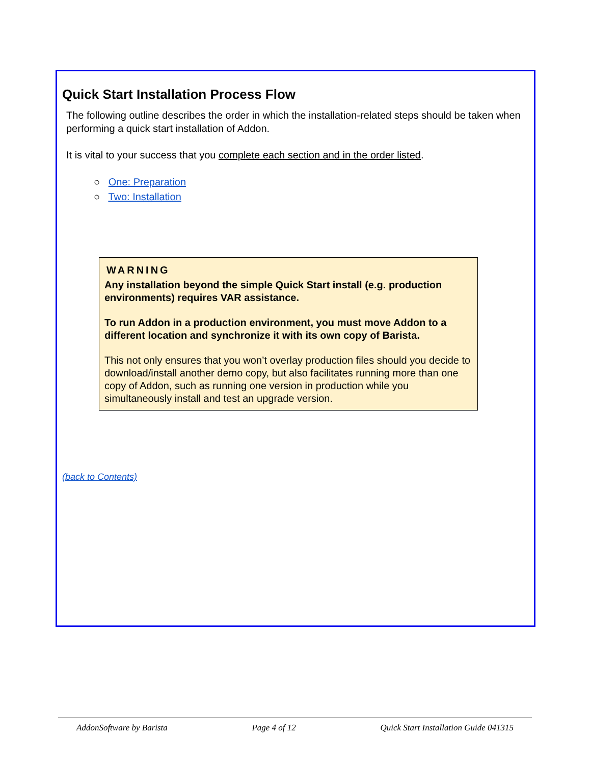Quick Start Installation Process Flow
The following outline describes the order in which the installation-related steps should be taken when performing a quick start installation of Addon.
It is vital to your success that you complete each section and in the order listed.
○ One: Preparation
○ Two: Installation
WARNING
Any installation beyond the simple Quick Start install (e.g. production environments) requires VAR assistance.
To run Addon in a production environment, you must move Addon to a different location and synchronize it with its own copy of Barista.
This not only ensures that you won’t overlay production files should you decide to download/install another demo copy, but also facilitates running more than one copy of Addon, such as running one version in production while you simultaneously install and test an upgrade version.
(back to Contents)
AddonSoftware by Barista Page 4 of 12 Quick Start Installation Guide 041315